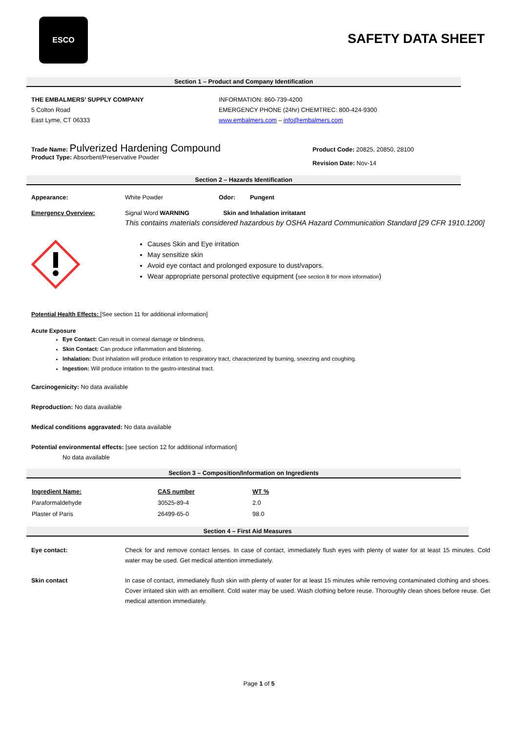ESCO
SAFETY DATA SHEET
Section 1 – Product and Company Identification
THE EMBALMERS’ SUPPLY COMPANY
5 Colton Road
East Lyme, CT 06333
INFORMATION: 860-739-4200
EMERGENCY PHONE (24hr) CHEMTREC: 800-424-9300
www.embalmers.com – info@embalmers.com
Trade Name: Pulverized Hardening Compound
Product Type: Absorbent/Preservative Powder
Product Code: 20825, 20850, 28100
Revision Date: Nov-14
Section 2 – Hazards Identification
Appearance: White Powder Odor: Pungent
Emergency Overview: Signal Word WARNING Skin and Inhalation irritatant
This contains materials considered hazardous by OSHA Hazard Communication Standard [29 CFR 1910.1200]
Causes Skin and Eye irritation
May sensitize skin
Avoid eye contact and prolonged exposure to dust/vapors.
Wear appropriate personal protective equipment (see section 8 for more information)
Potential Health Effects: [See section 11 for additional information]
Acute Exposure
Eye Contact: Can result in corneal damage or blindness.
Skin Contact: Can produce inflammation and blistering.
Inhalation: Dust inhalation will produce irritation to respiratory tract, characterized by burning, sneezing and coughing.
Ingestion: Will produce irritation to the gastro-intestinal tract.
Carcinogenicity: No data available
Reproduction: No data available
Medical conditions aggravated: No data available
Potential environmental effects: [see section 12 for additional information]
No data available
Section 3 – Composition/Information on Ingredients
| Ingredient Name: | CAS number | WT % |
| --- | --- | --- |
| Paraformaldehyde | 30525-89-4 | 2.0 |
| Plaster of Paris | 26499-65-0 | 98.0 |
Section 4 – First Aid Measures
Eye contact: Check for and remove contact lenses. In case of contact, immediately flush eyes with plenty of water for at least 15 minutes. Cold water may be used. Get medical attention immediately.
Skin contact In case of contact, immediately flush skin with plenty of water for at least 15 minutes while removing contaminated clothing and shoes. Cover irritated skin with an emollient. Cold water may be used. Wash clothing before reuse. Thoroughly clean shoes before reuse. Get medical attention immediately.
Page 1 of 5